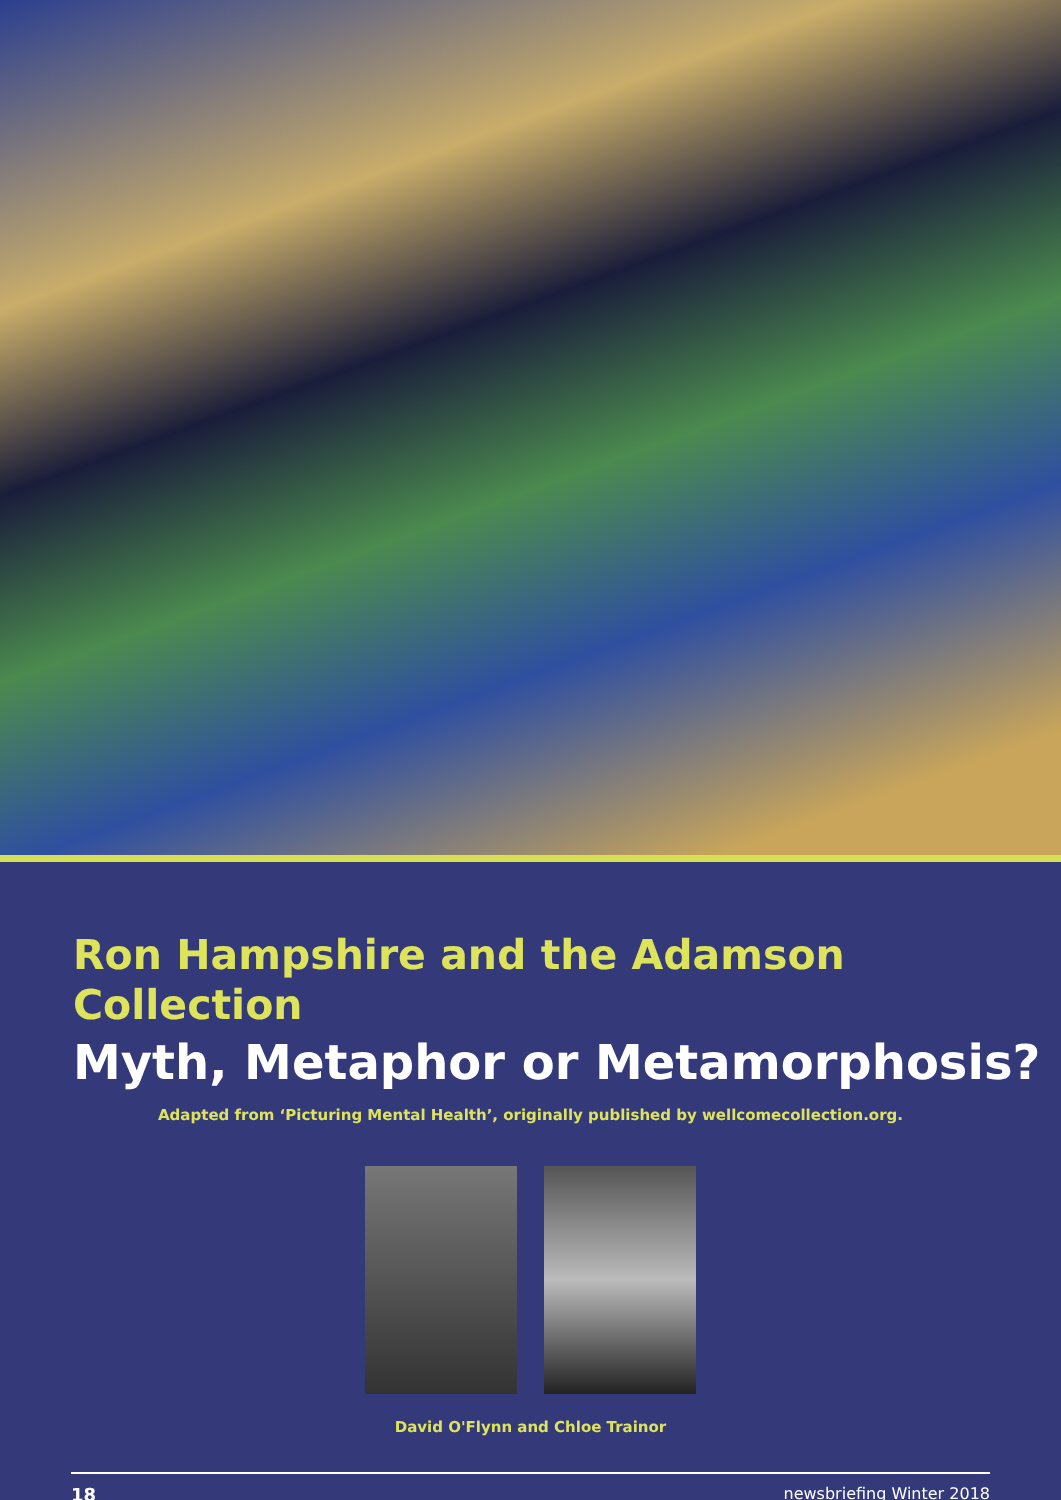Ron Hampshire and the Adamson Collection
Myth, Metaphor or Metamorphosis?
Adapted from ‘Picturing Mental Health’, originally published by wellcomecollection.org.
David O'Flynn and Chloe Trainor
18 newsbriefing Winter 2018